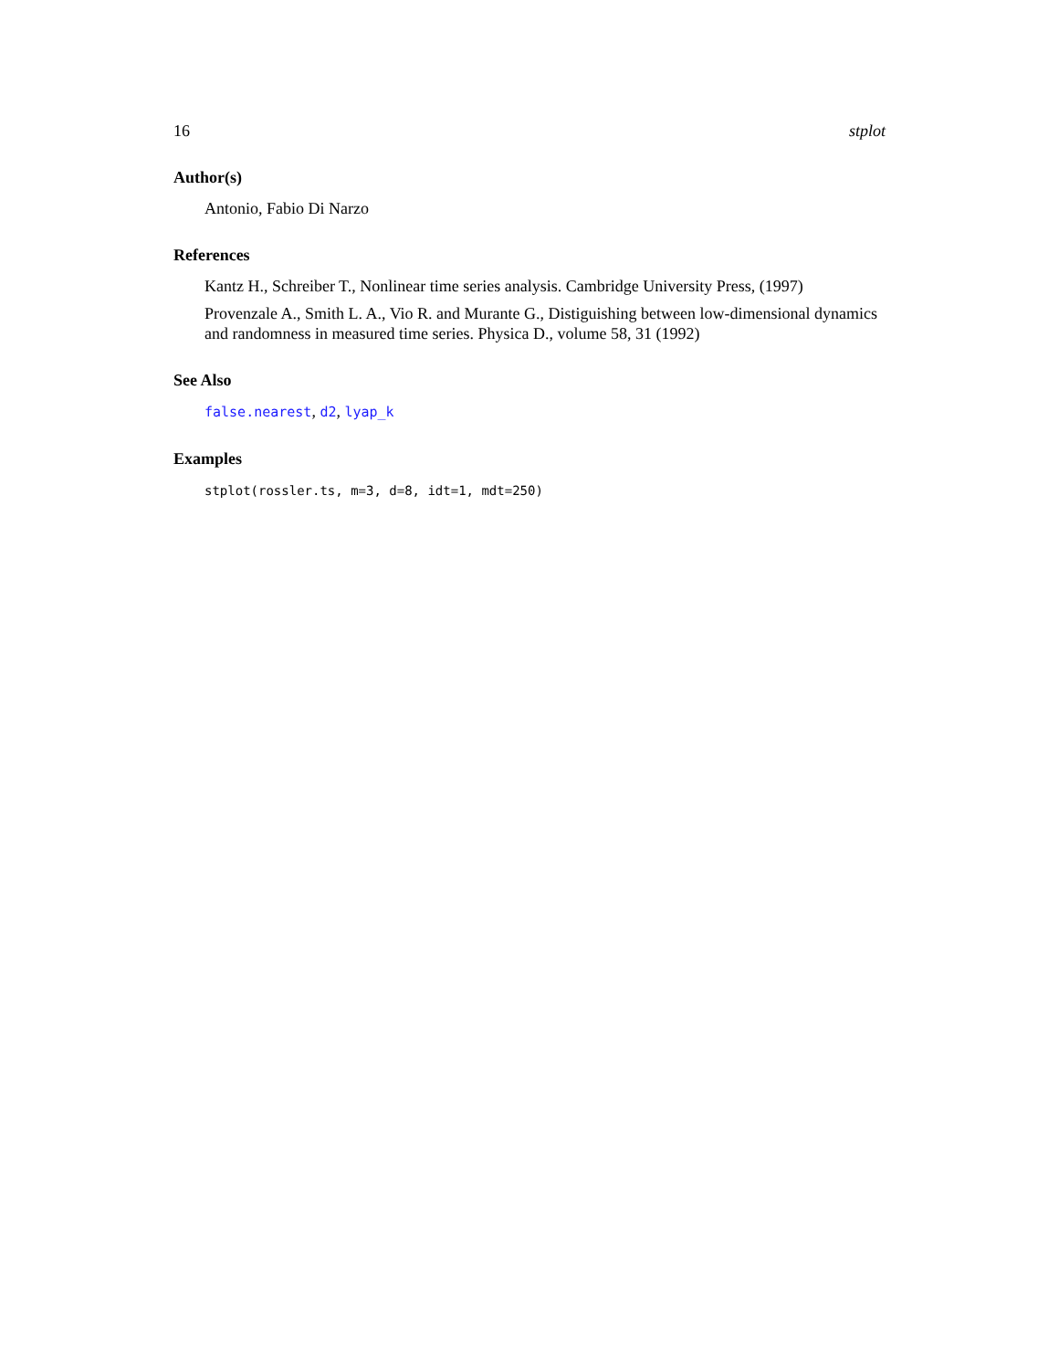16 stplot
Author(s)
Antonio, Fabio Di Narzo
References
Kantz H., Schreiber T., Nonlinear time series analysis. Cambridge University Press, (1997)
Provenzale A., Smith L. A., Vio R. and Murante G., Distiguishing between low-dimensional dynamics and randomness in measured time series. Physica D., volume 58, 31 (1992)
See Also
false.nearest, d2, lyap_k
Examples
stplot(rossler.ts, m=3, d=8, idt=1, mdt=250)